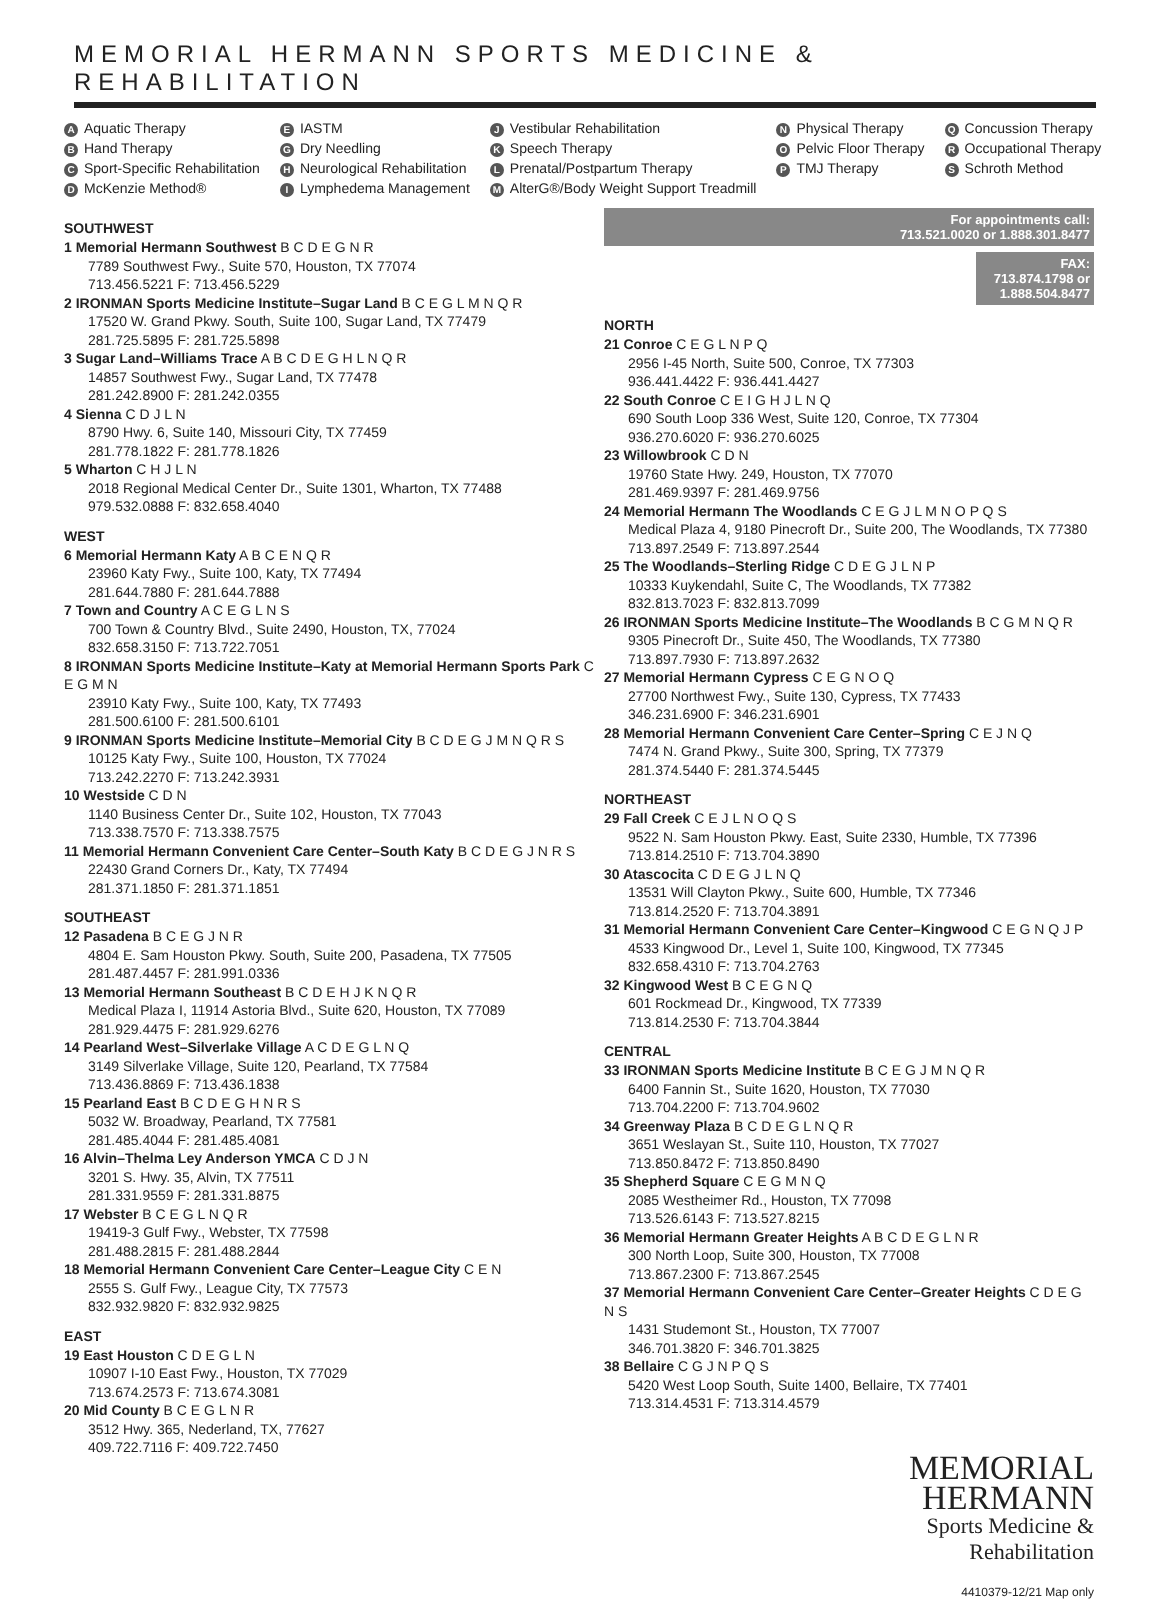MEMORIAL HERMANN SPORTS MEDICINE & REHABILITATION
A Aquatic Therapy
B Hand Therapy
C Sport-Specific Rehabilitation
D McKenzie Method®
E IASTM
G Dry Needling
H Neurological Rehabilitation
I Lymphedema Management
J Vestibular Rehabilitation
K Speech Therapy
L Prenatal/Postpartum Therapy
M AlterG®/Body Weight Support Treadmill
N Physical Therapy
O Pelvic Floor Therapy
P TMJ Therapy
Q Concussion Therapy
R Occupational Therapy
S Schroth Method
SOUTHWEST
1 Memorial Hermann Southwest B C D E G N R
7789 Southwest Fwy., Suite 570, Houston, TX 77074
713.456.5221 F: 713.456.5229
2 IRONMAN Sports Medicine Institute–Sugar Land B C E G L M N Q R
17520 W. Grand Pkwy. South, Suite 100, Sugar Land, TX 77479
281.725.5895 F: 281.725.5898
3 Sugar Land–Williams Trace A B C D E G H L N Q R
14857 Southwest Fwy., Sugar Land, TX 77478
281.242.8900 F: 281.242.0355
4 Sienna C D J L N
8790 Hwy. 6, Suite 140, Missouri City, TX 77459
281.778.1822 F: 281.778.1826
5 Wharton C H J L N
2018 Regional Medical Center Dr., Suite 1301, Wharton, TX 77488
979.532.0888 F: 832.658.4040
WEST
6 Memorial Hermann Katy A B C E N Q R
23960 Katy Fwy., Suite 100, Katy, TX 77494
281.644.7880 F: 281.644.7888
7 Town and Country A C E G L N S
700 Town & Country Blvd., Suite 2490, Houston, TX, 77024
832.658.3150 F: 713.722.7051
8 IRONMAN Sports Medicine Institute–Katy at Memorial Hermann Sports Park C E G M N
23910 Katy Fwy., Suite 100, Katy, TX 77493
281.500.6100 F: 281.500.6101
9 IRONMAN Sports Medicine Institute–Memorial City B C D E G J M N Q R S
10125 Katy Fwy., Suite 100, Houston, TX 77024
713.242.2270 F: 713.242.3931
10 Westside C D N
1140 Business Center Dr., Suite 102, Houston, TX 77043
713.338.7570 F: 713.338.7575
11 Memorial Hermann Convenient Care Center–South Katy B C D E G J N R S
22430 Grand Corners Dr., Katy, TX 77494
281.371.1850 F: 281.371.1851
SOUTHEAST
12 Pasadena B C E G J N R
4804 E. Sam Houston Pkwy. South, Suite 200, Pasadena, TX 77505
281.487.4457 F: 281.991.0336
13 Memorial Hermann Southeast B C D E H J K N Q R
Medical Plaza I, 11914 Astoria Blvd., Suite 620, Houston, TX 77089
281.929.4475 F: 281.929.6276
14 Pearland West–Silverlake Village A C D E G L N Q
3149 Silverlake Village, Suite 120, Pearland, TX 77584
713.436.8869 F: 713.436.1838
15 Pearland East B C D E G H N R S
5032 W. Broadway, Pearland, TX 77581
281.485.4044 F: 281.485.4081
16 Alvin–Thelma Ley Anderson YMCA C D J N
3201 S. Hwy. 35, Alvin, TX 77511
281.331.9559 F: 281.331.8875
17 Webster B C E G L N Q R
19419-3 Gulf Fwy., Webster, TX 77598
281.488.2815 F: 281.488.2844
18 Memorial Hermann Convenient Care Center–League City C E N
2555 S. Gulf Fwy., League City, TX 77573
832.932.9820 F: 832.932.9825
EAST
19 East Houston C D E G L N
10907 I-10 East Fwy., Houston, TX 77029
713.674.2573 F: 713.674.3081
20 Mid County B C E G L N R
3512 Hwy. 365, Nederland, TX, 77627
409.722.7116 F: 409.722.7450
For appointments call:
713.521.0020 or 1.888.301.8477
FAX: 713.874.1798 or 1.888.504.8477
NORTH
21 Conroe C E G L N P Q
2956 I-45 North, Suite 500, Conroe, TX 77303
936.441.4422 F: 936.441.4427
22 South Conroe C E I G H J L N Q
690 South Loop 336 West, Suite 120, Conroe, TX 77304
936.270.6020 F: 936.270.6025
23 Willowbrook C D N
19760 State Hwy. 249, Houston, TX 77070
281.469.9397 F: 281.469.9756
24 Memorial Hermann The Woodlands C E G J L M N O P Q S
Medical Plaza 4, 9180 Pinecroft Dr., Suite 200, The Woodlands, TX 77380
713.897.2549 F: 713.897.2544
25 The Woodlands–Sterling Ridge C D E G J L N P
10333 Kuykendahl, Suite C, The Woodlands, TX 77382
832.813.7023 F: 832.813.7099
26 IRONMAN Sports Medicine Institute–The Woodlands B C G M N Q R
9305 Pinecroft Dr., Suite 450, The Woodlands, TX 77380
713.897.7930 F: 713.897.2632
27 Memorial Hermann Cypress C E G N O Q
27700 Northwest Fwy., Suite 130, Cypress, TX 77433
346.231.6900 F: 346.231.6901
28 Memorial Hermann Convenient Care Center–Spring C E J N Q
7474 N. Grand Pkwy., Suite 300, Spring, TX 77379
281.374.5440 F: 281.374.5445
NORTHEAST
29 Fall Creek C E J L N O Q S
9522 N. Sam Houston Pkwy. East, Suite 2330, Humble, TX 77396
713.814.2510 F: 713.704.3890
30 Atascocita C D E G J L N Q
13531 Will Clayton Pkwy., Suite 600, Humble, TX 77346
713.814.2520 F: 713.704.3891
31 Memorial Hermann Convenient Care Center–Kingwood C E G N Q J P
4533 Kingwood Dr., Level 1, Suite 100, Kingwood, TX 77345
832.658.4310 F: 713.704.2763
32 Kingwood West B C E G N Q
601 Rockmead Dr., Kingwood, TX 77339
713.814.2530 F: 713.704.3844
CENTRAL
33 IRONMAN Sports Medicine Institute B C E G J M N Q R
6400 Fannin St., Suite 1620, Houston, TX 77030
713.704.2200 F: 713.704.9602
34 Greenway Plaza B C D E G L N Q R
3651 Weslayan St., Suite 110, Houston, TX 77027
713.850.8472 F: 713.850.8490
35 Shepherd Square C E G M N Q
2085 Westheimer Rd., Houston, TX 77098
713.526.6143 F: 713.527.8215
36 Memorial Hermann Greater Heights A B C D E G L N R
300 North Loop, Suite 300, Houston, TX 77008
713.867.2300 F: 713.867.2545
37 Memorial Hermann Convenient Care Center–Greater Heights C D E G N S
1431 Studemont St., Houston, TX 77007
346.701.3820 F: 346.701.3825
38 Bellaire C G J N P Q S
5420 West Loop South, Suite 1400, Bellaire, TX 77401
713.314.4531 F: 713.314.4579
MEMORIAL
HERMANN
Sports Medicine &
Rehabilitation
4410379-12/21 Map only